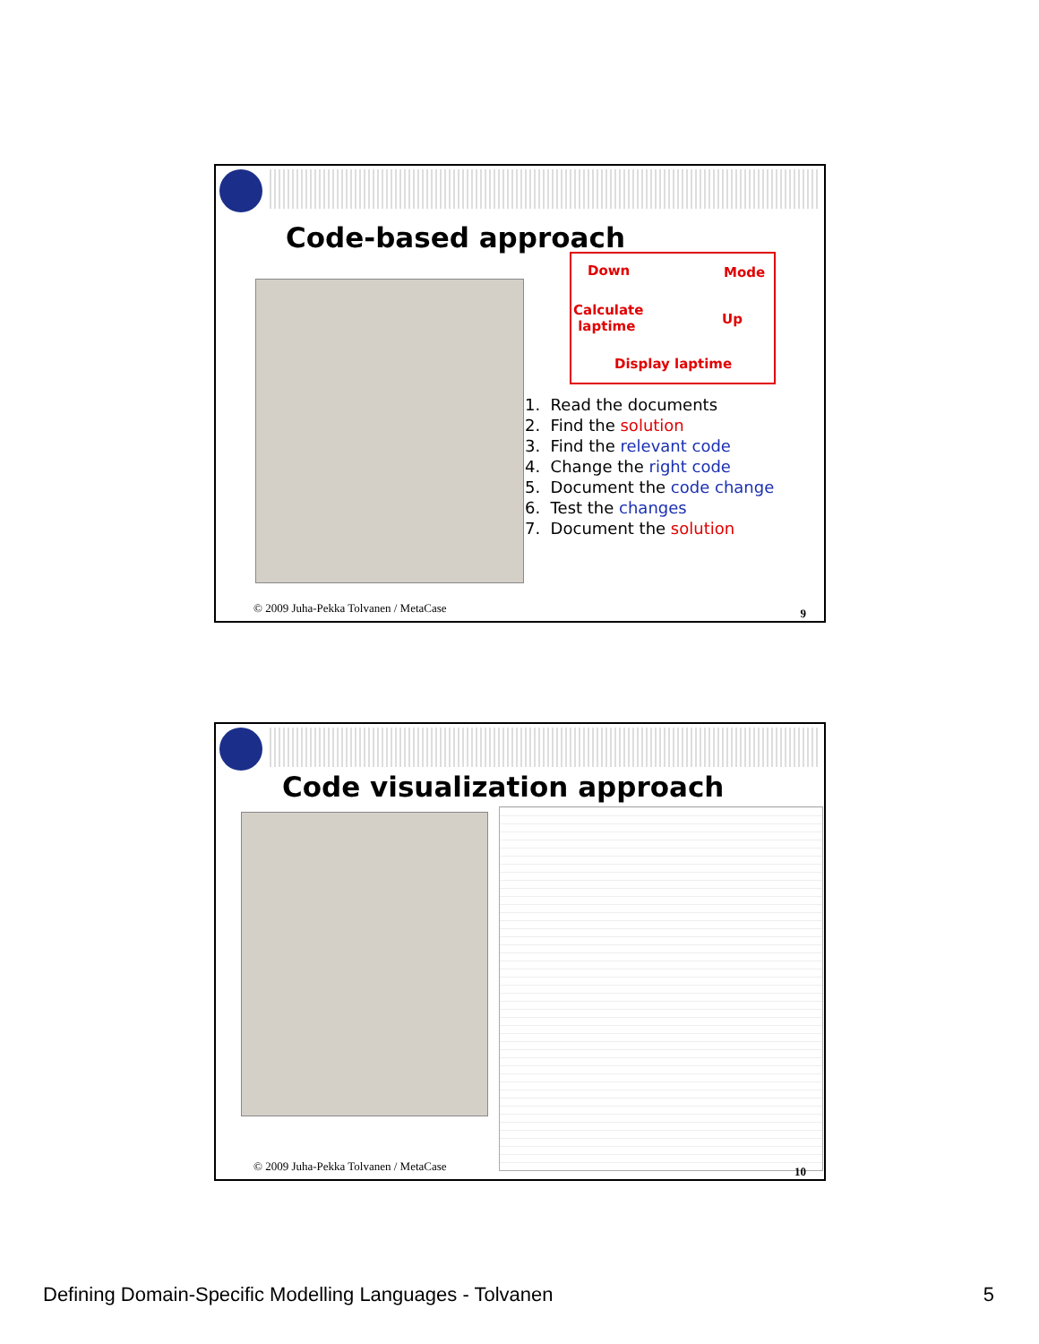Code-based approach
Down Mode
Calculate
laptime Up
Display laptime
1. Read the documents
2. Find the solution
3. Find the relevant code
4. Change the right code
5. Document the code change
6. Test the changes
7. Document the solution
© 2009 Juha-Pekka Tolvanen / MetaCase
9
Code visualization approach
© 2009 Juha-Pekka Tolvanen / MetaCase
10
Defining Domain-Specific Modelling Languages - Tolvanen
5